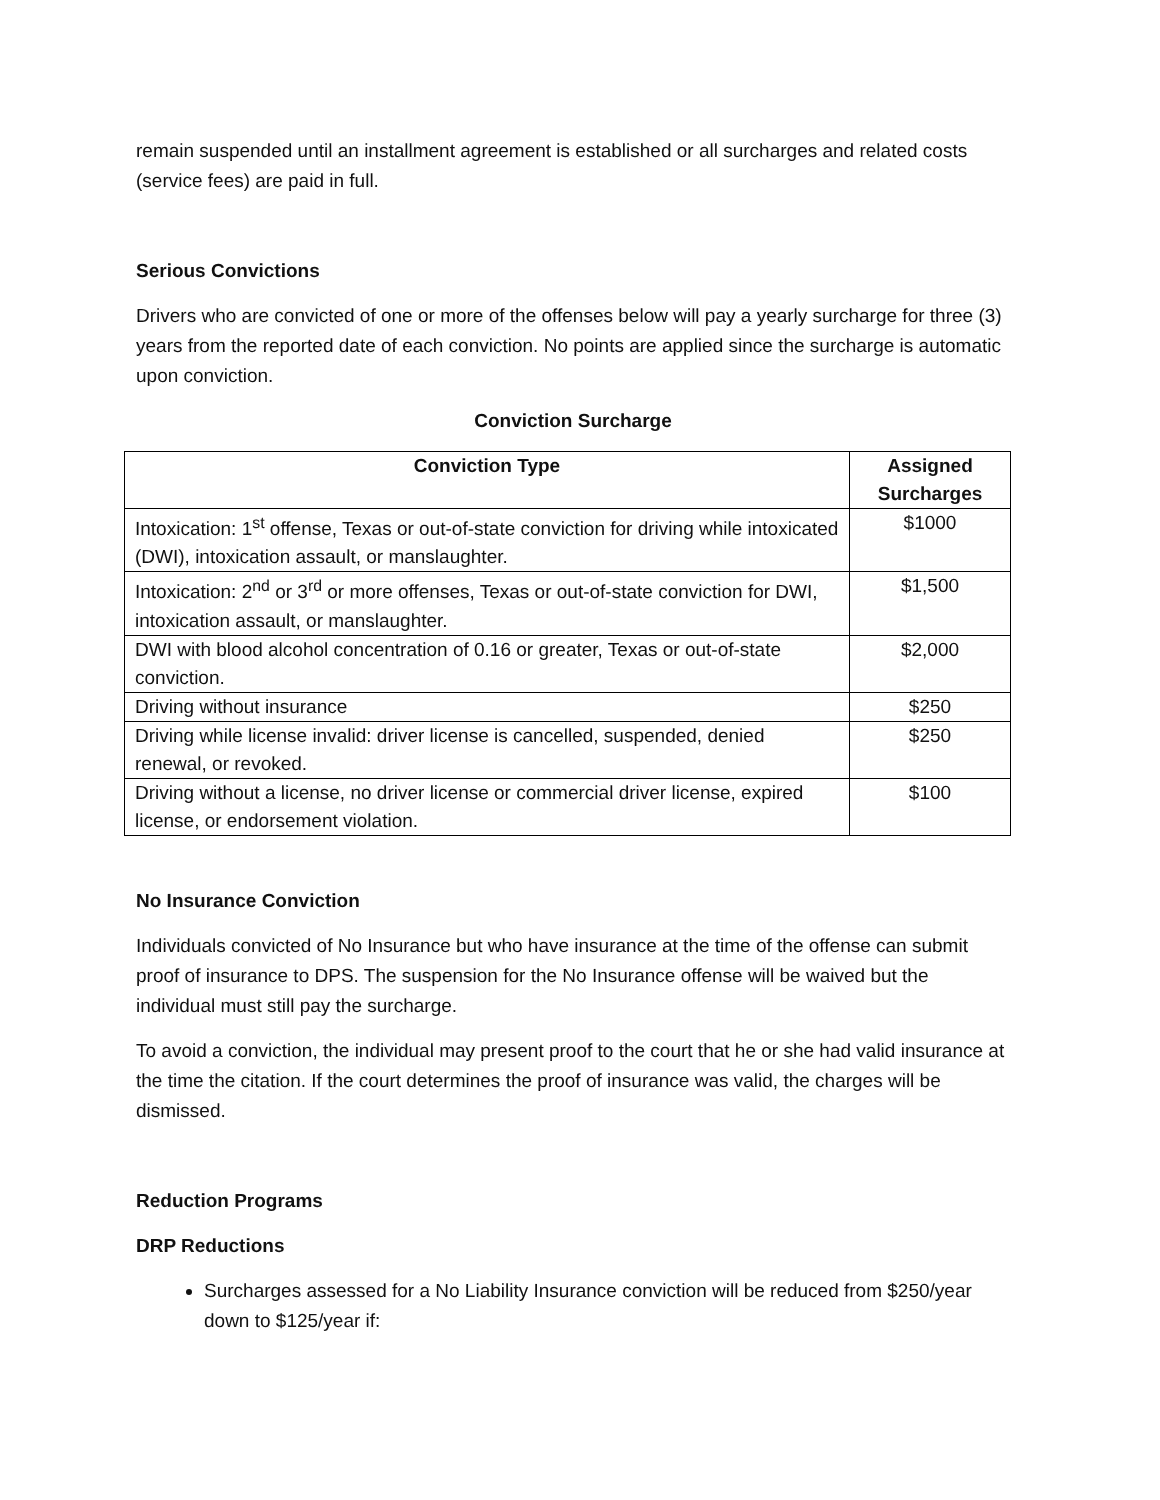remain suspended until an installment agreement is established or all surcharges and related costs (service fees) are paid in full.
Serious Convictions
Drivers who are convicted of one or more of the offenses below will pay a yearly surcharge for three (3) years from the reported date of each conviction. No points are applied since the surcharge is automatic upon conviction.
Conviction Surcharge
| Conviction Type | Assigned Surcharges |
| --- | --- |
| Intoxication: 1<sup>st</sup> offense, Texas or out-of-state conviction for driving while intoxicated (DWI), intoxication assault, or manslaughter. | $1000 |
| Intoxication: 2<sup>nd</sup> or 3<sup>rd</sup> or more offenses, Texas or out-of-state conviction for DWI, intoxication assault, or manslaughter. | $1,500 |
| DWI with blood alcohol concentration of 0.16 or greater, Texas or out-of-state conviction. | $2,000 |
| Driving without insurance | $250 |
| Driving while license invalid: driver license is cancelled, suspended, denied renewal, or revoked. | $250 |
| Driving without a license, no driver license or commercial driver license, expired license, or endorsement violation. | $100 |
No Insurance Conviction
Individuals convicted of No Insurance but who have insurance at the time of the offense can submit proof of insurance to DPS. The suspension for the No Insurance offense will be waived but the individual must still pay the surcharge.
To avoid a conviction, the individual may present proof to the court that he or she had valid insurance at the time the citation. If the court determines the proof of insurance was valid, the charges will be dismissed.
Reduction Programs
DRP Reductions
Surcharges assessed for a No Liability Insurance conviction will be reduced from $250/year down to $125/year if: